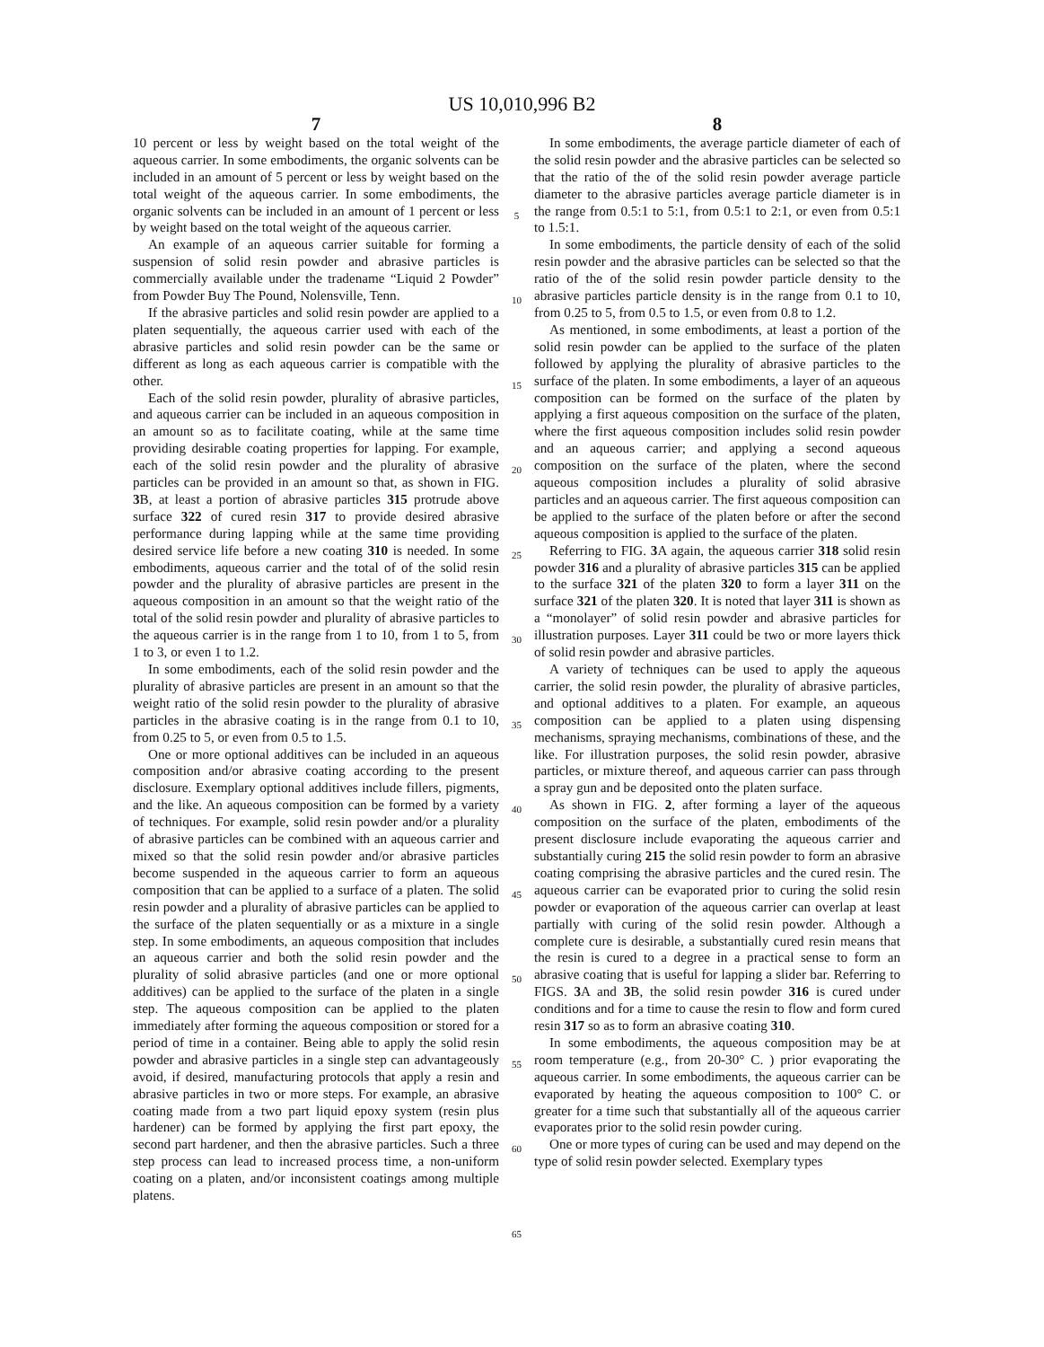US 10,010,996 B2
7
10 percent or less by weight based on the total weight of the aqueous carrier. In some embodiments, the organic solvents can be included in an amount of 5 percent or less by weight based on the total weight of the aqueous carrier. In some embodiments, the organic solvents can be included in an amount of 1 percent or less by weight based on the total weight of the aqueous carrier.
An example of an aqueous carrier suitable for forming a suspension of solid resin powder and abrasive particles is commercially available under the tradename “Liquid 2 Powder” from Powder Buy The Pound, Nolensville, Tenn.
If the abrasive particles and solid resin powder are applied to a platen sequentially, the aqueous carrier used with each of the abrasive particles and solid resin powder can be the same or different as long as each aqueous carrier is compatible with the other.
Each of the solid resin powder, plurality of abrasive particles, and aqueous carrier can be included in an aqueous composition in an amount so as to facilitate coating, while at the same time providing desirable coating properties for lapping. For example, each of the solid resin powder and the plurality of abrasive particles can be provided in an amount so that, as shown in FIG. 3 B, at least a portion of abrasive particles 315 protrude above surface 322 of cured resin 317 to provide desired abrasive performance during lapping while at the same time providing desired service life before a new coating 310 is needed. In some embodiments, aqueous carrier and the total of of the solid resin powder and the plurality of abrasive particles are present in the aqueous composition in an amount so that the weight ratio of the total of the solid resin powder and plurality of abrasive particles to the aqueous carrier is in the range from 1 to 10, from 1 to 5, from 1 to 3, or even 1 to 1.2.
In some embodiments, each of the solid resin powder and the plurality of abrasive particles are present in an amount so that the weight ratio of the solid resin powder to the plurality of abrasive particles in the abrasive coating is in the range from 0.1 to 10, from 0.25 to 5, or even from 0.5 to 1.5.
One or more optional additives can be included in an aqueous composition and/or abrasive coating according to the present disclosure. Exemplary optional additives include fillers, pigments, and the like. An aqueous composition can be formed by a variety of techniques. For example, solid resin powder and/or a plurality of abrasive particles can be combined with an aqueous carrier and mixed so that the solid resin powder and/or abrasive particles become suspended in the aqueous carrier to form an aqueous composition that can be applied to a surface of a platen. The solid resin powder and a plurality of abrasive particles can be applied to the surface of the platen sequentially or as a mixture in a single step. In some embodiments, an aqueous composition that includes an aqueous carrier and both the solid resin powder and the plurality of solid abrasive particles (and one or more optional additives) can be applied to the surface of the platen in a single step. The aqueous composition can be applied to the platen immediately after forming the aqueous composition or stored for a period of time in a container. Being able to apply the solid resin powder and abrasive particles in a single step can advantageously avoid, if desired, manufacturing protocols that apply a resin and abrasive particles in two or more steps. For example, an abrasive coating made from a two part liquid epoxy system (resin plus hardener) can be formed by applying the first part epoxy, the second part hardener, and then the abrasive particles. Such a three step process can lead to increased process time, a non-uniform coating on a platen, and/or inconsistent coatings among multiple platens.
5
10
15
20
25
30
35
40
45
50
55
60
65
8
In some embodiments, the average particle diameter of each of the solid resin powder and the abrasive particles can be selected so that the ratio of the of the solid resin powder average particle diameter to the abrasive particles average particle diameter is in the range from 0.5:1 to 5:1, from 0.5:1 to 2:1, or even from 0.5:1 to 1.5:1.
In some embodiments, the particle density of each of the solid resin powder and the abrasive particles can be selected so that the ratio of the of the solid resin powder particle density to the abrasive particles particle density is in the range from 0.1 to 10, from 0.25 to 5, from 0.5 to 1.5, or even from 0.8 to 1.2.
As mentioned, in some embodiments, at least a portion of the solid resin powder can be applied to the surface of the platen followed by applying the plurality of abrasive particles to the surface of the platen. In some embodiments, a layer of an aqueous composition can be formed on the surface of the platen by applying a first aqueous composition on the surface of the platen, where the first aqueous composition includes solid resin powder and an aqueous carrier; and applying a second aqueous composition on the surface of the platen, where the second aqueous composition includes a plurality of solid abrasive particles and an aqueous carrier. The first aqueous composition can be applied to the surface of the platen before or after the second aqueous composition is applied to the surface of the platen.
Referring to FIG. 3 A again, the aqueous carrier 318 solid resin powder 316 and a plurality of abrasive particles 315 can be applied to the surface 321 of the platen 320 to form a layer 311 on the surface 321 of the platen 320. It is noted that layer 311 is shown as a “monolayer” of solid resin powder and abrasive particles for illustration purposes. Layer 311 could be two or more layers thick of solid resin powder and abrasive particles.
A variety of techniques can be used to apply the aqueous carrier, the solid resin powder, the plurality of abrasive particles, and optional additives to a platen. For example, an aqueous composition can be applied to a platen using dispensing mechanisms, spraying mechanisms, combinations of these, and the like. For illustration purposes, the solid resin powder, abrasive particles, or mixture thereof, and aqueous carrier can pass through a spray gun and be deposited onto the platen surface.
As shown in FIG. 2, after forming a layer of the aqueous composition on the surface of the platen, embodiments of the present disclosure include evaporating the aqueous carrier and substantially curing 215 the solid resin powder to form an abrasive coating comprising the abrasive particles and the cured resin. The aqueous carrier can be evaporated prior to curing the solid resin powder or evaporation of the aqueous carrier can overlap at least partially with curing of the solid resin powder. Although a complete cure is desirable, a substantially cured resin means that the resin is cured to a degree in a practical sense to form an abrasive coating that is useful for lapping a slider bar. Referring to FIGS. 3 A and 3 B, the solid resin powder 316 is cured under conditions and for a time to cause the resin to flow and form cured resin 317 so as to form an abrasive coating 310.
In some embodiments, the aqueous composition may be at room temperature (e.g., from 20-30° C. ) prior evaporating the aqueous carrier. In some embodiments, the aqueous carrier can be evaporated by heating the aqueous composition to 100° C. or greater for a time such that substantially all of the aqueous carrier evaporates prior to the solid resin powder curing.
One or more types of curing can be used and may depend on the type of solid resin powder selected. Exemplary types